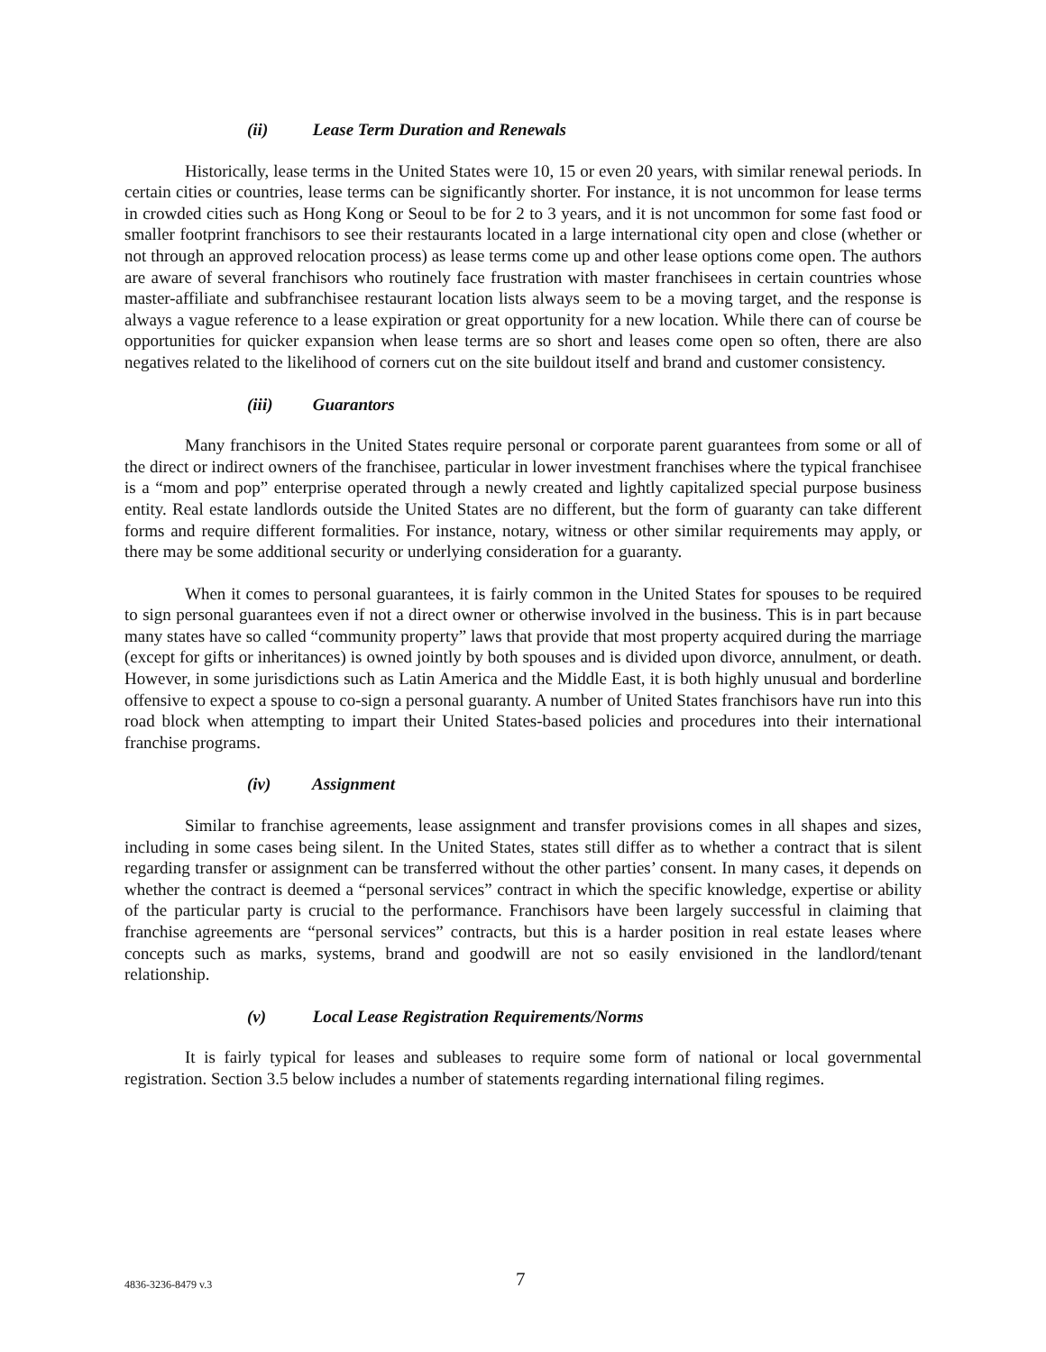(ii) Lease Term Duration and Renewals
Historically, lease terms in the United States were 10, 15 or even 20 years, with similar renewal periods. In certain cities or countries, lease terms can be significantly shorter. For instance, it is not uncommon for lease terms in crowded cities such as Hong Kong or Seoul to be for 2 to 3 years, and it is not uncommon for some fast food or smaller footprint franchisors to see their restaurants located in a large international city open and close (whether or not through an approved relocation process) as lease terms come up and other lease options come open. The authors are aware of several franchisors who routinely face frustration with master franchisees in certain countries whose master-affiliate and subfranchisee restaurant location lists always seem to be a moving target, and the response is always a vague reference to a lease expiration or great opportunity for a new location. While there can of course be opportunities for quicker expansion when lease terms are so short and leases come open so often, there are also negatives related to the likelihood of corners cut on the site buildout itself and brand and customer consistency.
(iii) Guarantors
Many franchisors in the United States require personal or corporate parent guarantees from some or all of the direct or indirect owners of the franchisee, particular in lower investment franchises where the typical franchisee is a “mom and pop” enterprise operated through a newly created and lightly capitalized special purpose business entity. Real estate landlords outside the United States are no different, but the form of guaranty can take different forms and require different formalities. For instance, notary, witness or other similar requirements may apply, or there may be some additional security or underlying consideration for a guaranty.
When it comes to personal guarantees, it is fairly common in the United States for spouses to be required to sign personal guarantees even if not a direct owner or otherwise involved in the business. This is in part because many states have so called “community property” laws that provide that most property acquired during the marriage (except for gifts or inheritances) is owned jointly by both spouses and is divided upon divorce, annulment, or death. However, in some jurisdictions such as Latin America and the Middle East, it is both highly unusual and borderline offensive to expect a spouse to co-sign a personal guaranty. A number of United States franchisors have run into this road block when attempting to impart their United States-based policies and procedures into their international franchise programs.
(iv) Assignment
Similar to franchise agreements, lease assignment and transfer provisions comes in all shapes and sizes, including in some cases being silent. In the United States, states still differ as to whether a contract that is silent regarding transfer or assignment can be transferred without the other parties’ consent. In many cases, it depends on whether the contract is deemed a “personal services” contract in which the specific knowledge, expertise or ability of the particular party is crucial to the performance. Franchisors have been largely successful in claiming that franchise agreements are “personal services” contracts, but this is a harder position in real estate leases where concepts such as marks, systems, brand and goodwill are not so easily envisioned in the landlord/tenant relationship.
(v) Local Lease Registration Requirements/Norms
It is fairly typical for leases and subleases to require some form of national or local governmental registration. Section 3.5 below includes a number of statements regarding international filing regimes.
4836-3236-8479 v.3
7